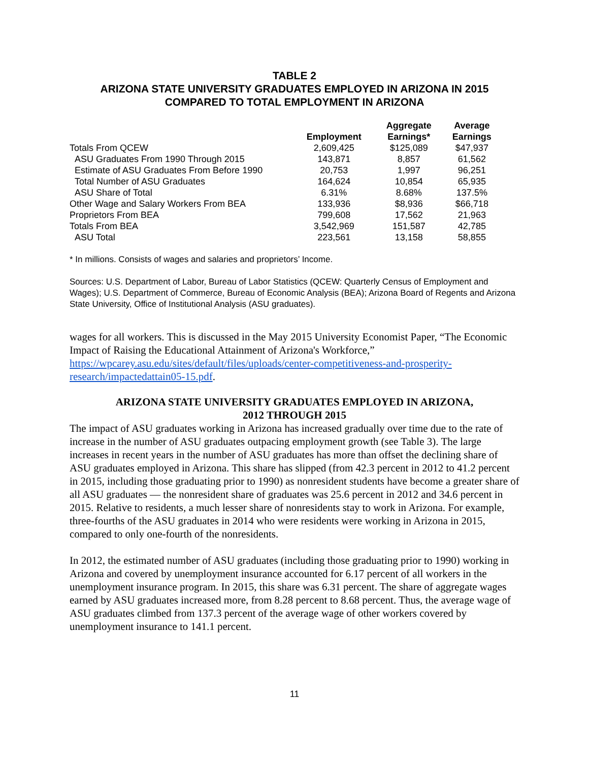TABLE 2
ARIZONA STATE UNIVERSITY GRADUATES EMPLOYED IN ARIZONA IN 2015
COMPARED TO TOTAL EMPLOYMENT IN ARIZONA
| | Employment | Aggregate Earnings* | Average Earnings |
| --- | --- | --- | --- |
| Totals From QCEW | 2,609,425 | $125,089 | $47,937 |
| ASU Graduates From 1990 Through 2015 | 143,871 | 8,857 | 61,562 |
| Estimate of ASU Graduates From Before 1990 | 20,753 | 1,997 | 96,251 |
| Total Number of ASU Graduates | 164,624 | 10,854 | 65,935 |
| ASU Share of Total | 6.31% | 8.68% | 137.5% |
| Other Wage and Salary Workers From BEA | 133,936 | $8,936 | $66,718 |
| Proprietors From BEA | 799,608 | 17,562 | 21,963 |
| Totals From BEA | 3,542,969 | 151,587 | 42,785 |
| ASU Total | 223,561 | 13,158 | 58,855 |
* In millions. Consists of wages and salaries and proprietors’ Income.
Sources: U.S. Department of Labor, Bureau of Labor Statistics (QCEW: Quarterly Census of Employment and Wages); U.S. Department of Commerce, Bureau of Economic Analysis (BEA); Arizona Board of Regents and Arizona State University, Office of Institutional Analysis (ASU graduates).
wages for all workers. This is discussed in the May 2015 University Economist Paper, “The Economic Impact of Raising the Educational Attainment of Arizona's Workforce,” https://wpcarey.asu.edu/sites/default/files/uploads/center-competitiveness-and-prosperity-research/impactedattain05-15.pdf.
ARIZONA STATE UNIVERSITY GRADUATES EMPLOYED IN ARIZONA,
2012 THROUGH 2015
The impact of ASU graduates working in Arizona has increased gradually over time due to the rate of increase in the number of ASU graduates outpacing employment growth (see Table 3). The large increases in recent years in the number of ASU graduates has more than offset the declining share of ASU graduates employed in Arizona. This share has slipped (from 42.3 percent in 2012 to 41.2 percent in 2015, including those graduating prior to 1990) as nonresident students have become a greater share of all ASU graduates — the nonresident share of graduates was 25.6 percent in 2012 and 34.6 percent in 2015. Relative to residents, a much lesser share of nonresidents stay to work in Arizona. For example, three-fourths of the ASU graduates in 2014 who were residents were working in Arizona in 2015, compared to only one-fourth of the nonresidents.
In 2012, the estimated number of ASU graduates (including those graduating prior to 1990) working in Arizona and covered by unemployment insurance accounted for 6.17 percent of all workers in the unemployment insurance program. In 2015, this share was 6.31 percent. The share of aggregate wages earned by ASU graduates increased more, from 8.28 percent to 8.68 percent. Thus, the average wage of ASU graduates climbed from 137.3 percent of the average wage of other workers covered by unemployment insurance to 141.1 percent.
11